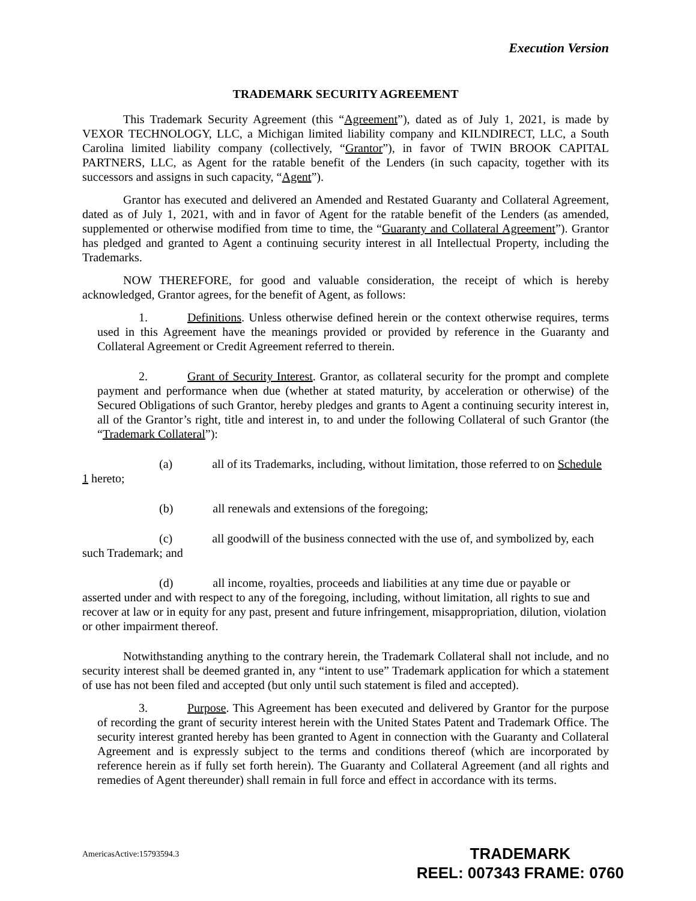Execution Version
TRADEMARK SECURITY AGREEMENT
This Trademark Security Agreement (this “Agreement”), dated as of July 1, 2021, is made by VEXOR TECHNOLOGY, LLC, a Michigan limited liability company and KILNDIRECT, LLC, a South Carolina limited liability company (collectively, “Grantor”), in favor of TWIN BROOK CAPITAL PARTNERS, LLC, as Agent for the ratable benefit of the Lenders (in such capacity, together with its successors and assigns in such capacity, “Agent”).
Grantor has executed and delivered an Amended and Restated Guaranty and Collateral Agreement, dated as of July 1, 2021, with and in favor of Agent for the ratable benefit of the Lenders (as amended, supplemented or otherwise modified from time to time, the “Guaranty and Collateral Agreement”). Grantor has pledged and granted to Agent a continuing security interest in all Intellectual Property, including the Trademarks.
NOW THEREFORE, for good and valuable consideration, the receipt of which is hereby acknowledged, Grantor agrees, for the benefit of Agent, as follows:
1. Definitions. Unless otherwise defined herein or the context otherwise requires, terms used in this Agreement have the meanings provided or provided by reference in the Guaranty and Collateral Agreement or Credit Agreement referred to therein.
2. Grant of Security Interest. Grantor, as collateral security for the prompt and complete payment and performance when due (whether at stated maturity, by acceleration or otherwise) of the Secured Obligations of such Grantor, hereby pledges and grants to Agent a continuing security interest in, all of the Grantor’s right, title and interest in, to and under the following Collateral of such Grantor (the “Trademark Collateral”):
(a) all of its Trademarks, including, without limitation, those referred to on Schedule 1 hereto;
(b) all renewals and extensions of the foregoing;
(c) all goodwill of the business connected with the use of, and symbolized by, each such Trademark; and
(d) all income, royalties, proceeds and liabilities at any time due or payable or asserted under and with respect to any of the foregoing, including, without limitation, all rights to sue and recover at law or in equity for any past, present and future infringement, misappropriation, dilution, violation or other impairment thereof.
Notwithstanding anything to the contrary herein, the Trademark Collateral shall not include, and no security interest shall be deemed granted in, any “intent to use” Trademark application for which a statement of use has not been filed and accepted (but only until such statement is filed and accepted).
3. Purpose. This Agreement has been executed and delivered by Grantor for the purpose of recording the grant of security interest herein with the United States Patent and Trademark Office. The security interest granted hereby has been granted to Agent in connection with the Guaranty and Collateral Agreement and is expressly subject to the terms and conditions thereof (which are incorporated by reference herein as if fully set forth herein). The Guaranty and Collateral Agreement (and all rights and remedies of Agent thereunder) shall remain in full force and effect in accordance with its terms.
AmericasActive:15793594.3
TRADEMARK
REEL: 007343 FRAME: 0760